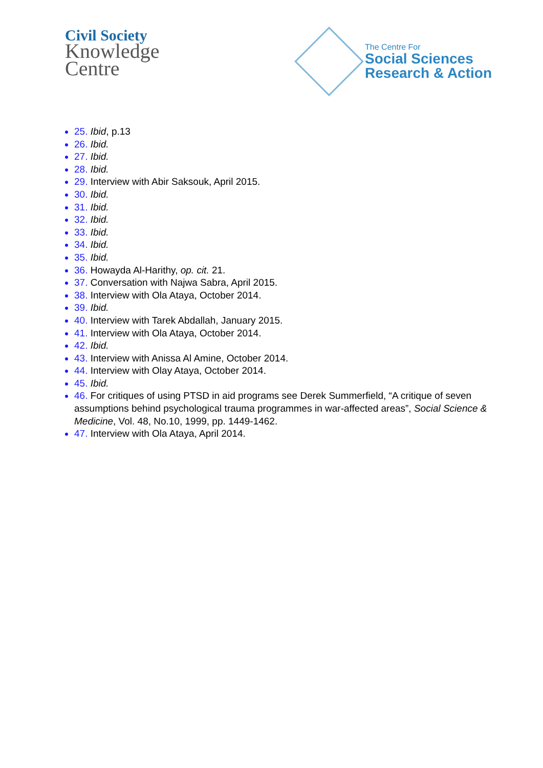Civil Society
Knowledge
Centre
The Centre For
Social Sciences
Research & Action
25. Ibid, p.13
26. Ibid.
27. Ibid.
28. Ibid.
29. Interview with Abir Saksouk, April 2015.
30. Ibid.
31. Ibid.
32. Ibid.
33. Ibid.
34. Ibid.
35. Ibid.
36. Howayda Al-Harithy, op. cit. 21.
37. Conversation with Najwa Sabra, April 2015.
38. Interview with Ola Ataya, October 2014.
39. Ibid.
40. Interview with Tarek Abdallah, January 2015.
41. Interview with Ola Ataya, October 2014.
42. Ibid.
43. Interview with Anissa Al Amine, October 2014.
44. Interview with Olay Ataya, October 2014.
45. Ibid.
46. For critiques of using PTSD in aid programs see Derek Summerfield, “A critique of seven assumptions behind psychological trauma programmes in war-affected areas”, Social Science & Medicine, Vol. 48, No.10, 1999, pp. 1449-1462.
47. Interview with Ola Ataya, April 2014.